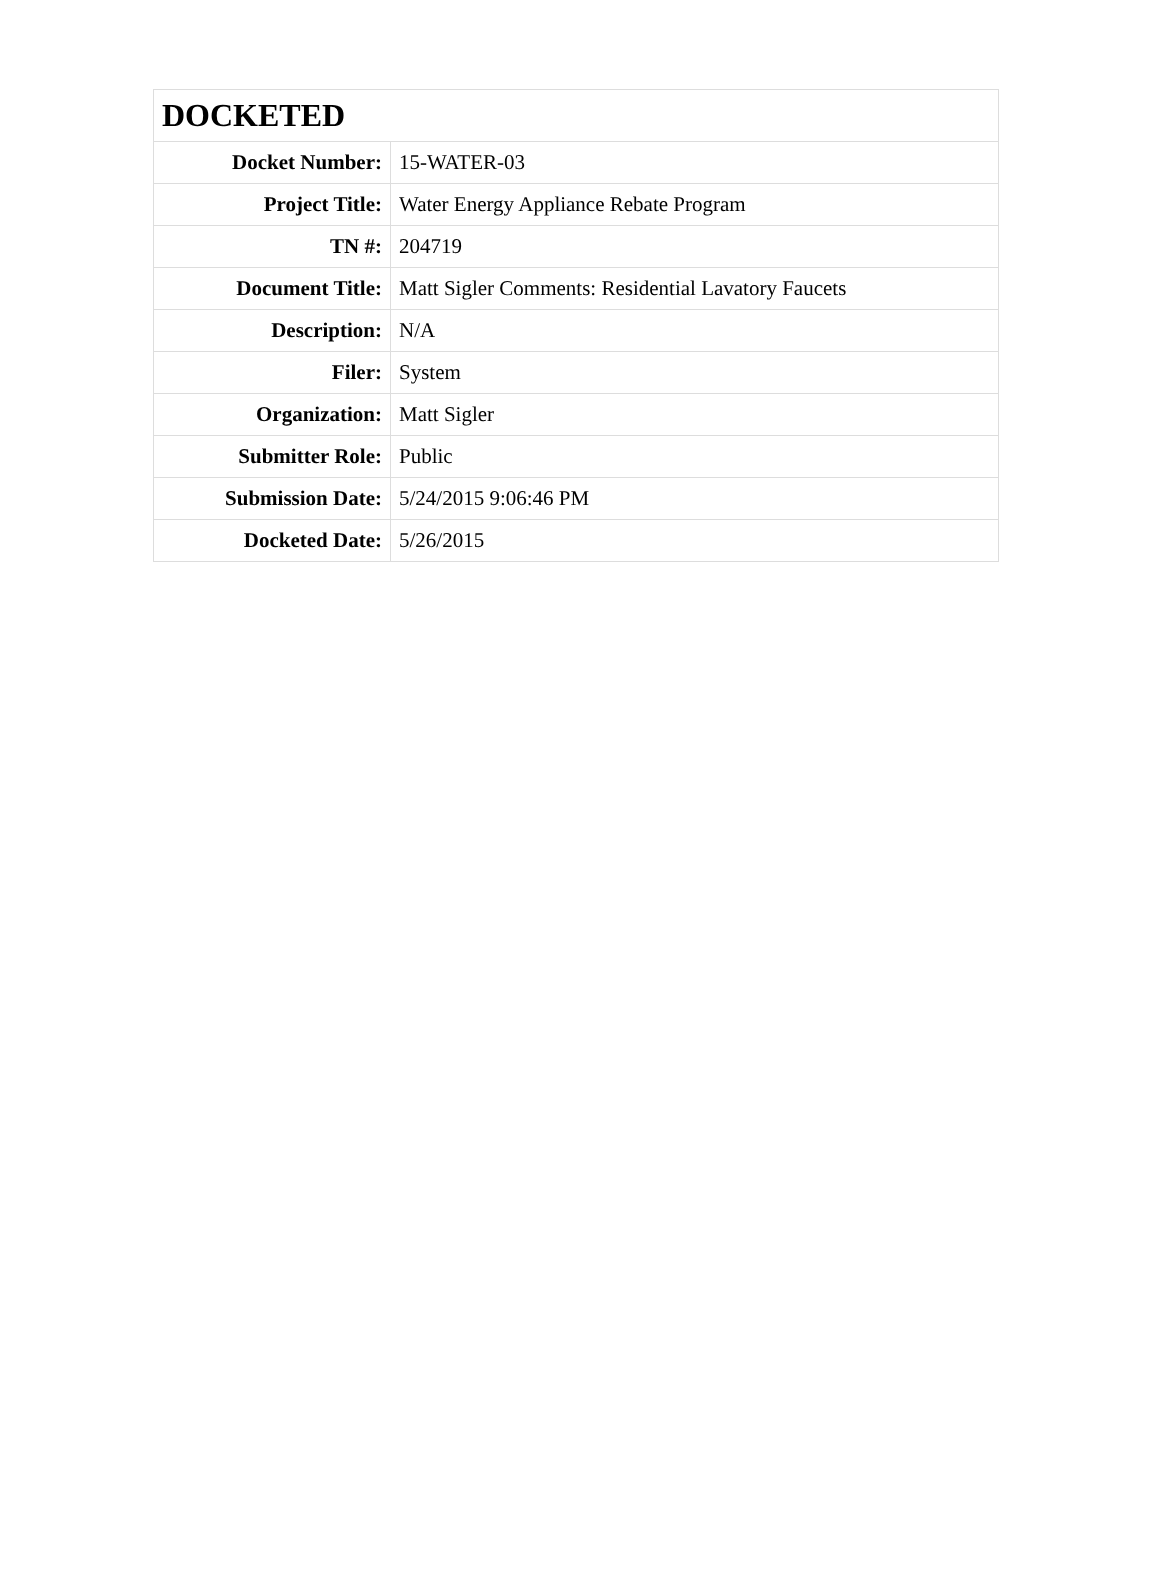| DOCKETED | |
| --- | --- |
| Docket Number: | 15-WATER-03 |
| Project Title: | Water Energy Appliance Rebate Program |
| TN #: | 204719 |
| Document Title: | Matt Sigler Comments: Residential Lavatory Faucets |
| Description: | N/A |
| Filer: | System |
| Organization: | Matt Sigler |
| Submitter Role: | Public |
| Submission Date: | 5/24/2015 9:06:46 PM |
| Docketed Date: | 5/26/2015 |